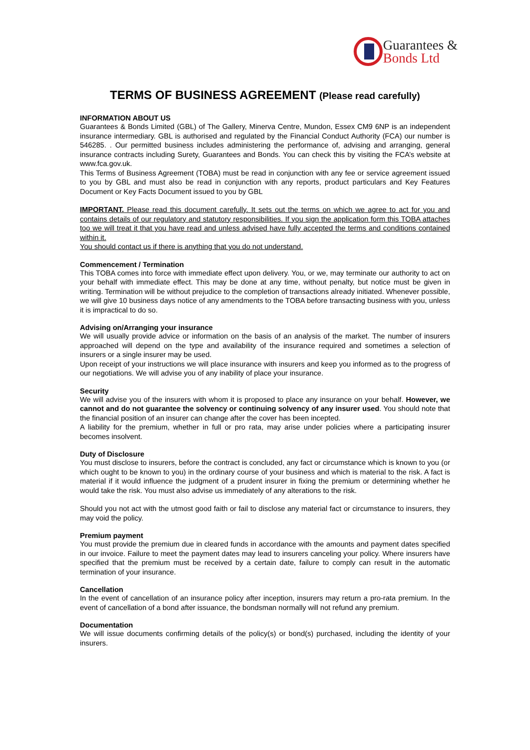Guarantees &
Bonds Ltd
TERMS OF BUSINESS AGREEMENT (Please read carefully)
INFORMATION ABOUT US
Guarantees & Bonds Limited (GBL) of The Gallery, Minerva Centre, Mundon, Essex CM9 6NP is an independent insurance intermediary. GBL is authorised and regulated by the Financial Conduct Authority (FCA) our number is 546285. . Our permitted business includes administering the performance of, advising and arranging, general insurance contracts including Surety, Guarantees and Bonds. You can check this by visiting the FCA’s website at www.fca.gov.uk.
This Terms of Business Agreement (TOBA) must be read in conjunction with any fee or service agreement issued to you by GBL and must also be read in conjunction with any reports, product particulars and Key Features Document or Key Facts Document issued to you by GBL
IMPORTANT. Please read this document carefully. It sets out the terms on which we agree to act for you and contains details of our regulatory and statutory responsibilities. If you sign the application form this TOBA attaches too we will treat it that you have read and unless advised have fully accepted the terms and conditions contained within it.
You should contact us if there is anything that you do not understand.
Commencement / Termination
This TOBA comes into force with immediate effect upon delivery. You, or we, may terminate our authority to act on your behalf with immediate effect. This may be done at any time, without penalty, but notice must be given in writing. Termination will be without prejudice to the completion of transactions already initiated. Whenever possible, we will give 10 business days notice of any amendments to the TOBA before transacting business with you, unless it is impractical to do so.
Advising on/Arranging your insurance
We will usually provide advice or information on the basis of an analysis of the market. The number of insurers approached will depend on the type and availability of the insurance required and sometimes a selection of insurers or a single insurer may be used.
Upon receipt of your instructions we will place insurance with insurers and keep you informed as to the progress of our negotiations. We will advise you of any inability of place your insurance.
Security
We will advise you of the insurers with whom it is proposed to place any insurance on your behalf. However, we cannot and do not guarantee the solvency or continuing solvency of any insurer used. You should note that the financial position of an insurer can change after the cover has been incepted.
A liability for the premium, whether in full or pro rata, may arise under policies where a participating insurer becomes insolvent.
Duty of Disclosure
You must disclose to insurers, before the contract is concluded, any fact or circumstance which is known to you (or which ought to be known to you) in the ordinary course of your business and which is material to the risk. A fact is material if it would influence the judgment of a prudent insurer in fixing the premium or determining whether he would take the risk. You must also advise us immediately of any alterations to the risk.
Should you not act with the utmost good faith or fail to disclose any material fact or circumstance to insurers, they may void the policy.
Premium payment
You must provide the premium due in cleared funds in accordance with the amounts and payment dates specified in our invoice. Failure to meet the payment dates may lead to insurers canceling your policy. Where insurers have specified that the premium must be received by a certain date, failure to comply can result in the automatic termination of your insurance.
Cancellation
In the event of cancellation of an insurance policy after inception, insurers may return a pro-rata premium. In the event of cancellation of a bond after issuance, the bondsman normally will not refund any premium.
Documentation
We will issue documents confirming details of the policy(s) or bond(s) purchased, including the identity of your insurers.